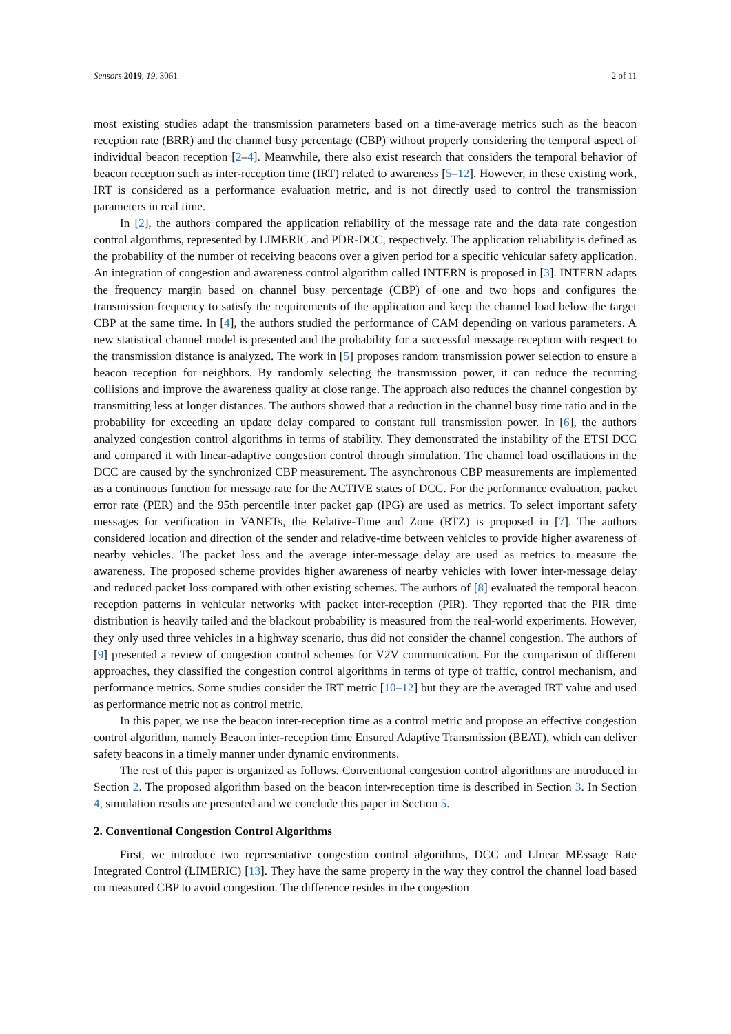Sensors 2019, 19, 3061 2 of 11
most existing studies adapt the transmission parameters based on a time-average metrics such as the beacon reception rate (BRR) and the channel busy percentage (CBP) without properly considering the temporal aspect of individual beacon reception [2–4]. Meanwhile, there also exist research that considers the temporal behavior of beacon reception such as inter-reception time (IRT) related to awareness [5–12]. However, in these existing work, IRT is considered as a performance evaluation metric, and is not directly used to control the transmission parameters in real time.
In [2], the authors compared the application reliability of the message rate and the data rate congestion control algorithms, represented by LIMERIC and PDR-DCC, respectively. The application reliability is defined as the probability of the number of receiving beacons over a given period for a specific vehicular safety application. An integration of congestion and awareness control algorithm called INTERN is proposed in [3]. INTERN adapts the frequency margin based on channel busy percentage (CBP) of one and two hops and configures the transmission frequency to satisfy the requirements of the application and keep the channel load below the target CBP at the same time. In [4], the authors studied the performance of CAM depending on various parameters. A new statistical channel model is presented and the probability for a successful message reception with respect to the transmission distance is analyzed. The work in [5] proposes random transmission power selection to ensure a beacon reception for neighbors. By randomly selecting the transmission power, it can reduce the recurring collisions and improve the awareness quality at close range. The approach also reduces the channel congestion by transmitting less at longer distances. The authors showed that a reduction in the channel busy time ratio and in the probability for exceeding an update delay compared to constant full transmission power. In [6], the authors analyzed congestion control algorithms in terms of stability. They demonstrated the instability of the ETSI DCC and compared it with linear-adaptive congestion control through simulation. The channel load oscillations in the DCC are caused by the synchronized CBP measurement. The asynchronous CBP measurements are implemented as a continuous function for message rate for the ACTIVE states of DCC. For the performance evaluation, packet error rate (PER) and the 95th percentile inter packet gap (IPG) are used as metrics. To select important safety messages for verification in VANETs, the Relative-Time and Zone (RTZ) is proposed in [7]. The authors considered location and direction of the sender and relative-time between vehicles to provide higher awareness of nearby vehicles. The packet loss and the average inter-message delay are used as metrics to measure the awareness. The proposed scheme provides higher awareness of nearby vehicles with lower inter-message delay and reduced packet loss compared with other existing schemes. The authors of [8] evaluated the temporal beacon reception patterns in vehicular networks with packet inter-reception (PIR). They reported that the PIR time distribution is heavily tailed and the blackout probability is measured from the real-world experiments. However, they only used three vehicles in a highway scenario, thus did not consider the channel congestion. The authors of [9] presented a review of congestion control schemes for V2V communication. For the comparison of different approaches, they classified the congestion control algorithms in terms of type of traffic, control mechanism, and performance metrics. Some studies consider the IRT metric [10–12] but they are the averaged IRT value and used as performance metric not as control metric.
In this paper, we use the beacon inter-reception time as a control metric and propose an effective congestion control algorithm, namely Beacon inter-reception time Ensured Adaptive Transmission (BEAT), which can deliver safety beacons in a timely manner under dynamic environments.
The rest of this paper is organized as follows. Conventional congestion control algorithms are introduced in Section 2. The proposed algorithm based on the beacon inter-reception time is described in Section 3. In Section 4, simulation results are presented and we conclude this paper in Section 5.
2. Conventional Congestion Control Algorithms
First, we introduce two representative congestion control algorithms, DCC and LInear MEssage Rate Integrated Control (LIMERIC) [13]. They have the same property in the way they control the channel load based on measured CBP to avoid congestion. The difference resides in the congestion